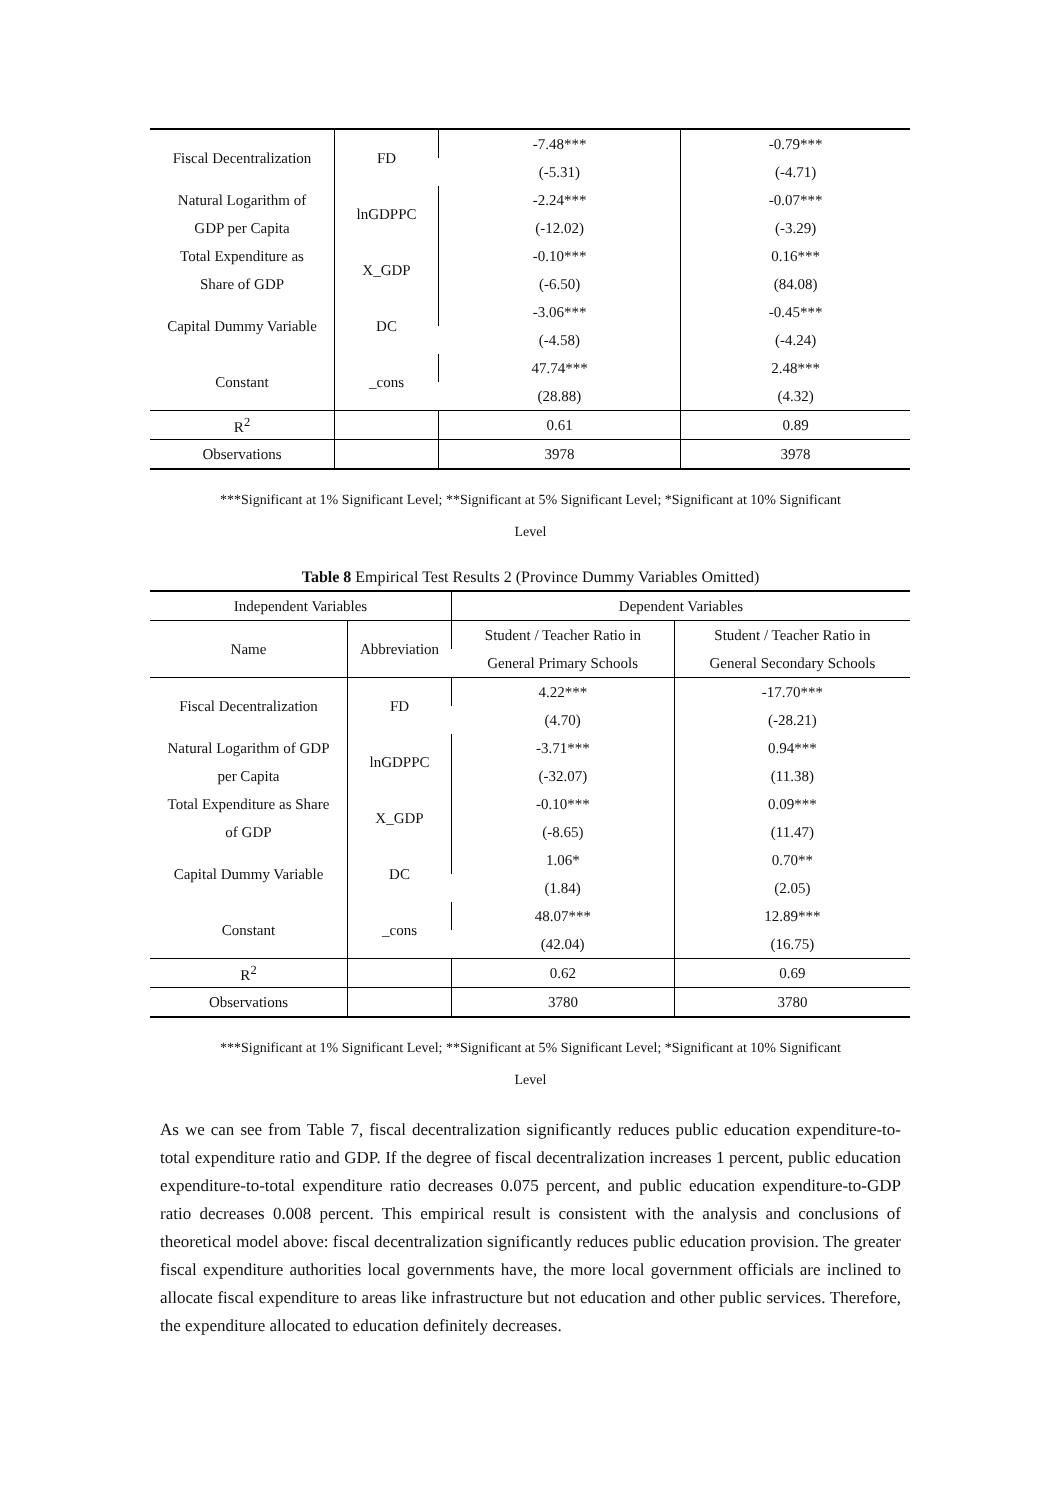| Fiscal Decentralization | FD | -7.48*** | -0.79*** |
| | | (-5.31) | (-4.71) |
| Natural Logarithm of | lnGDPPC | -2.24*** | -0.07*** |
| GDP per Capita | | (-12.02) | (-3.29) |
| Total Expenditure as | X_GDP | -0.10*** | 0.16*** |
| Share of GDP | | (-6.50) | (84.08) |
| Capital Dummy Variable | DC | -3.06*** | -0.45*** |
| | | (-4.58) | (-4.24) |
| Constant | _cons | 47.74*** | 2.48*** |
| | | (28.88) | (4.32) |
| R<sup>2</sup> | | 0.61 | 0.89 |
| Observations | | 3978 | 3978 |
***Significant at 1% Significant Level; **Significant at 5% Significant Level; *Significant at 10% Significant
Level
Table 8 Empirical Test Results 2 (Province Dummy Variables Omitted)
| Independent Variables | | Dependent Variables | |
| --- | --- | --- | --- |
| Name | Abbreviation | Student / Teacher Ratio in | Student / Teacher Ratio in |
| | | General Primary Schools | General Secondary Schools |
| Fiscal Decentralization | FD | 4.22*** | -17.70*** |
| | | (4.70) | (-28.21) |
| Natural Logarithm of GDP | lnGDPPC | -3.71*** | 0.94*** |
| per Capita | | (-32.07) | (11.38) |
| Total Expenditure as Share | X_GDP | -0.10*** | 0.09*** |
| of GDP | | (-8.65) | (11.47) |
| Capital Dummy Variable | DC | 1.06* | 0.70** |
| | | (1.84) | (2.05) |
| Constant | _cons | 48.07*** | 12.89*** |
| | | (42.04) | (16.75) |
| R<sup>2</sup> | | 0.62 | 0.69 |
| Observations | | 3780 | 3780 |
***Significant at 1% Significant Level; **Significant at 5% Significant Level; *Significant at 10% Significant
Level
As we can see from Table 7, fiscal decentralization significantly reduces public education expenditure-to-total expenditure ratio and GDP. If the degree of fiscal decentralization increases 1 percent, public education expenditure-to-total expenditure ratio decreases 0.075 percent, and public education expenditure-to-GDP ratio decreases 0.008 percent. This empirical result is consistent with the analysis and conclusions of theoretical model above: fiscal decentralization significantly reduces public education provision. The greater fiscal expenditure authorities local governments have, the more local government officials are inclined to allocate fiscal expenditure to areas like infrastructure but not education and other public services. Therefore, the expenditure allocated to education definitely decreases.